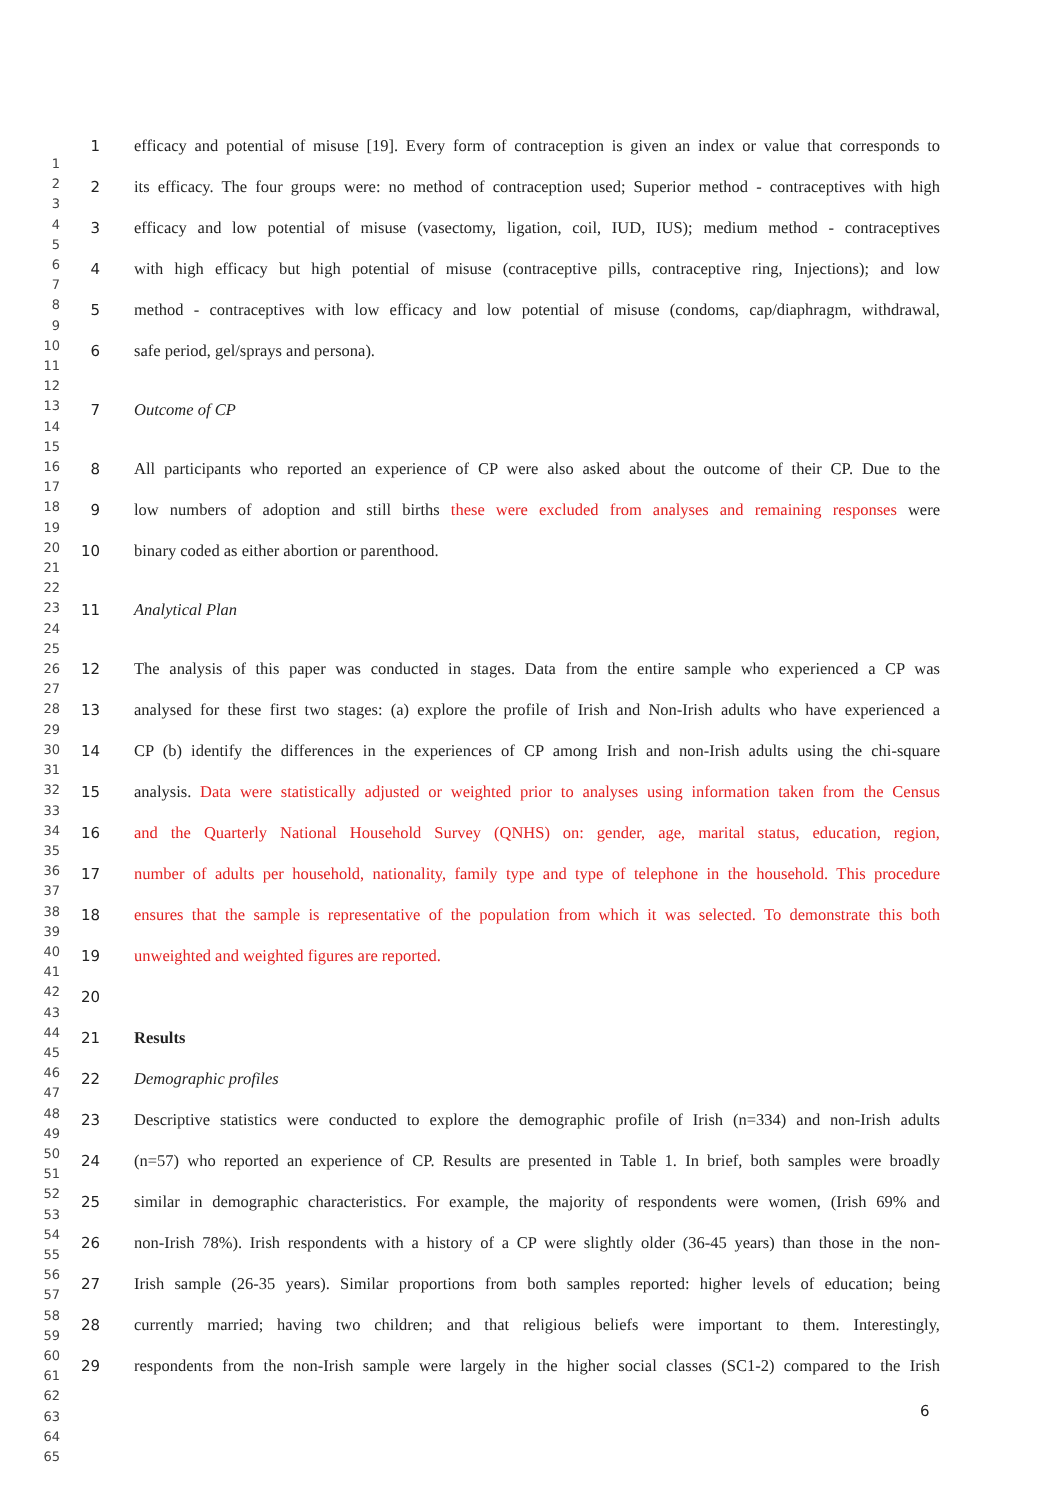1 efficacy and potential of misuse [19]. Every form of contraception is given an index or value that corresponds to
2 its efficacy. The four groups were: no method of contraception used; Superior method - contraceptives with high
3 efficacy and low potential of misuse (vasectomy, ligation, coil, IUD, IUS); medium method - contraceptives
4 with high efficacy but high potential of misuse (contraceptive pills, contraceptive ring, Injections); and low
5 method - contraceptives with low efficacy and low potential of misuse (condoms, cap/diaphragm, withdrawal,
6 safe period, gel/sprays and persona).
7 Outcome of CP
8 All participants who reported an experience of CP were also asked about the outcome of their CP. Due to the
9 low numbers of adoption and still births these were excluded from analyses and remaining responses were
10 binary coded as either abortion or parenthood.
11 Analytical Plan
12 The analysis of this paper was conducted in stages. Data from the entire sample who experienced a CP was
13 analysed for these first two stages: (a) explore the profile of Irish and Non-Irish adults who have experienced a
14 CP (b) identify the differences in the experiences of CP among Irish and non-Irish adults using the chi-square
15 analysis. Data were statistically adjusted or weighted prior to analyses using information taken from the Census
16 and the Quarterly National Household Survey (QNHS) on: gender, age, marital status, education, region,
17 number of adults per household, nationality, family type and type of telephone in the household. This procedure
18 ensures that the sample is representative of the population from which it was selected. To demonstrate this both
19 unweighted and weighted figures are reported.
20
21 Results
22 Demographic profiles
23 Descriptive statistics were conducted to explore the demographic profile of Irish (n=334) and non-Irish adults
24 (n=57) who reported an experience of CP. Results are presented in Table 1. In brief, both samples were broadly
25 similar in demographic characteristics. For example, the majority of respondents were women, (Irish 69% and
26 non-Irish 78%). Irish respondents with a history of a CP were slightly older (36-45 years) than those in the non-
27 Irish sample (26-35 years). Similar proportions from both samples reported: higher levels of education; being
28 currently married; having two children; and that religious beliefs were important to them. Interestingly,
29 respondents from the non-Irish sample were largely in the higher social classes (SC1-2) compared to the Irish
1
2
3
4
5
6
7
8
9
10
11
12
13
14
15
16
17
18
19
20
21
22
23
24
25
26
27
28
29
30
31
32
33
34
35
36
37
38
39
40
41
42
43
44
45
46
47
48
49
50
51
52
53
54
55
56
57
58
59
60
61
62
63
64
65
6